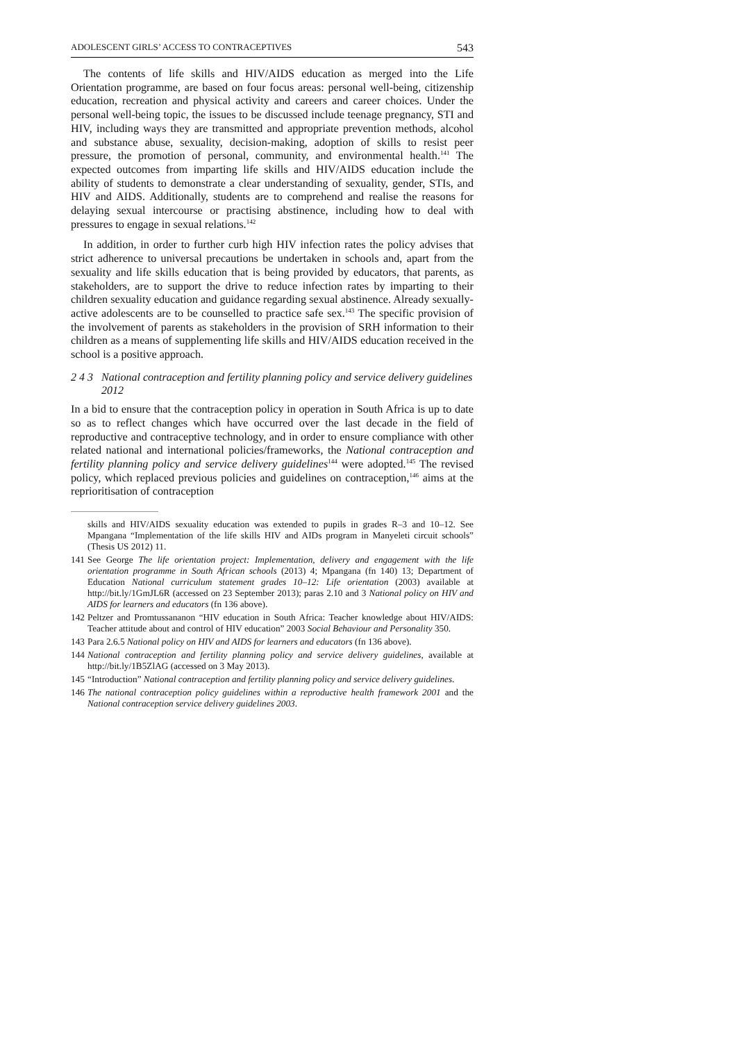ADOLESCENT GIRLS’ ACCESS TO CONTRACEPTIVES 543
The contents of life skills and HIV/AIDS education as merged into the Life Orientation programme, are based on four focus areas: personal well-being, citizenship education, recreation and physical activity and careers and career choices. Under the personal well-being topic, the issues to be discussed include teenage pregnancy, STI and HIV, including ways they are transmitted and appropriate prevention methods, alcohol and substance abuse, sexuality, decision-making, adoption of skills to resist peer pressure, the promotion of personal, community, and environmental health.<sup>141</sup> The expected outcomes from imparting life skills and HIV/AIDS education include the ability of students to demonstrate a clear understanding of sexuality, gender, STIs, and HIV and AIDS. Additionally, students are to comprehend and realise the reasons for delaying sexual intercourse or practising abstinence, including how to deal with pressures to engage in sexual relations.<sup>142</sup>
In addition, in order to further curb high HIV infection rates the policy advises that strict adherence to universal precautions be undertaken in schools and, apart from the sexuality and life skills education that is being provided by educators, that parents, as stakeholders, are to support the drive to reduce infection rates by imparting to their children sexuality education and guidance regarding sexual abstinence. Already sexually-active adolescents are to be counselled to practice safe sex.<sup>143</sup> The specific provision of the involvement of parents as stakeholders in the provision of SRH information to their children as a means of supplementing life skills and HIV/AIDS education received in the school is a positive approach.
2 4 3 National contraception and fertility planning policy and service delivery guidelines 2012
In a bid to ensure that the contraception policy in operation in South Africa is up to date so as to reflect changes which have occurred over the last decade in the field of reproductive and contraceptive technology, and in order to ensure compliance with other related national and international policies/frameworks, the National contraception and fertility planning policy and service delivery guidelines<sup>144</sup> were adopted.<sup>145</sup> The revised policy, which replaced previous policies and guidelines on contraception,<sup>146</sup> aims at the reprioritisation of contraception
skills and HIV/AIDS sexuality education was extended to pupils in grades R–3 and 10–12. See Mpangana “Implementation of the life skills HIV and AIDs program in Manyeleti circuit schools” (Thesis US 2012) 11.
141 See George The life orientation project: Implementation, delivery and engagement with the life orientation programme in South African schools (2013) 4; Mpangana (fn 140) 13; Department of Education National curriculum statement grades 10–12: Life orientation (2003) available at http://bit.ly/1GmJL6R (accessed on 23 September 2013); paras 2.10 and 3 National policy on HIV and AIDS for learners and educators (fn 136 above).
142 Peltzer and Promtussananon “HIV education in South Africa: Teacher knowledge about HIV/AIDS: Teacher attitude about and control of HIV education” 2003 Social Behaviour and Personality 350.
143 Para 2.6.5 National policy on HIV and AIDS for learners and educators (fn 136 above).
144 National contraception and fertility planning policy and service delivery guidelines, available at http://bit.ly/1B5ZlAG (accessed on 3 May 2013).
145 “Introduction” National contraception and fertility planning policy and service delivery guidelines.
146 The national contraception policy guidelines within a reproductive health framework 2001 and the National contraception service delivery guidelines 2003.